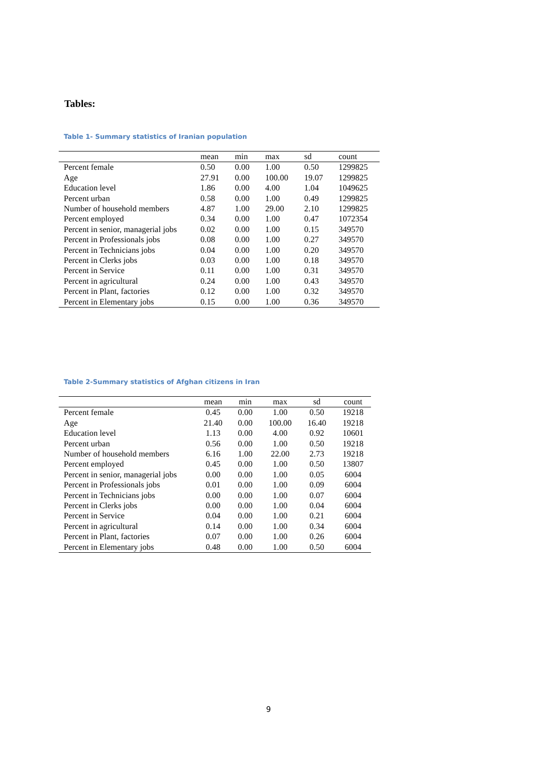Tables:
Table 1- Summary statistics of Iranian population
| | mean | min | max | sd | count |
| --- | --- | --- | --- | --- | --- |
| Percent female | 0.50 | 0.00 | 1.00 | 0.50 | 1299825 |
| Age | 27.91 | 0.00 | 100.00 | 19.07 | 1299825 |
| Education level | 1.86 | 0.00 | 4.00 | 1.04 | 1049625 |
| Percent urban | 0.58 | 0.00 | 1.00 | 0.49 | 1299825 |
| Number of household members | 4.87 | 1.00 | 29.00 | 2.10 | 1299825 |
| Percent employed | 0.34 | 0.00 | 1.00 | 0.47 | 1072354 |
| Percent in senior, managerial jobs | 0.02 | 0.00 | 1.00 | 0.15 | 349570 |
| Percent in Professionals jobs | 0.08 | 0.00 | 1.00 | 0.27 | 349570 |
| Percent in Technicians jobs | 0.04 | 0.00 | 1.00 | 0.20 | 349570 |
| Percent in Clerks jobs | 0.03 | 0.00 | 1.00 | 0.18 | 349570 |
| Percent in Service | 0.11 | 0.00 | 1.00 | 0.31 | 349570 |
| Percent in agricultural | 0.24 | 0.00 | 1.00 | 0.43 | 349570 |
| Percent in Plant, factories | 0.12 | 0.00 | 1.00 | 0.32 | 349570 |
| Percent in Elementary jobs | 0.15 | 0.00 | 1.00 | 0.36 | 349570 |
Table 2-Summary statistics of Afghan citizens in Iran
| | mean | min | max | sd | count |
| --- | --- | --- | --- | --- | --- |
| Percent female | 0.45 | 0.00 | 1.00 | 0.50 | 19218 |
| Age | 21.40 | 0.00 | 100.00 | 16.40 | 19218 |
| Education level | 1.13 | 0.00 | 4.00 | 0.92 | 10601 |
| Percent urban | 0.56 | 0.00 | 1.00 | 0.50 | 19218 |
| Number of household members | 6.16 | 1.00 | 22.00 | 2.73 | 19218 |
| Percent employed | 0.45 | 0.00 | 1.00 | 0.50 | 13807 |
| Percent in senior, managerial jobs | 0.00 | 0.00 | 1.00 | 0.05 | 6004 |
| Percent in Professionals jobs | 0.01 | 0.00 | 1.00 | 0.09 | 6004 |
| Percent in Technicians jobs | 0.00 | 0.00 | 1.00 | 0.07 | 6004 |
| Percent in Clerks jobs | 0.00 | 0.00 | 1.00 | 0.04 | 6004 |
| Percent in Service | 0.04 | 0.00 | 1.00 | 0.21 | 6004 |
| Percent in agricultural | 0.14 | 0.00 | 1.00 | 0.34 | 6004 |
| Percent in Plant, factories | 0.07 | 0.00 | 1.00 | 0.26 | 6004 |
| Percent in Elementary jobs | 0.48 | 0.00 | 1.00 | 0.50 | 6004 |
9